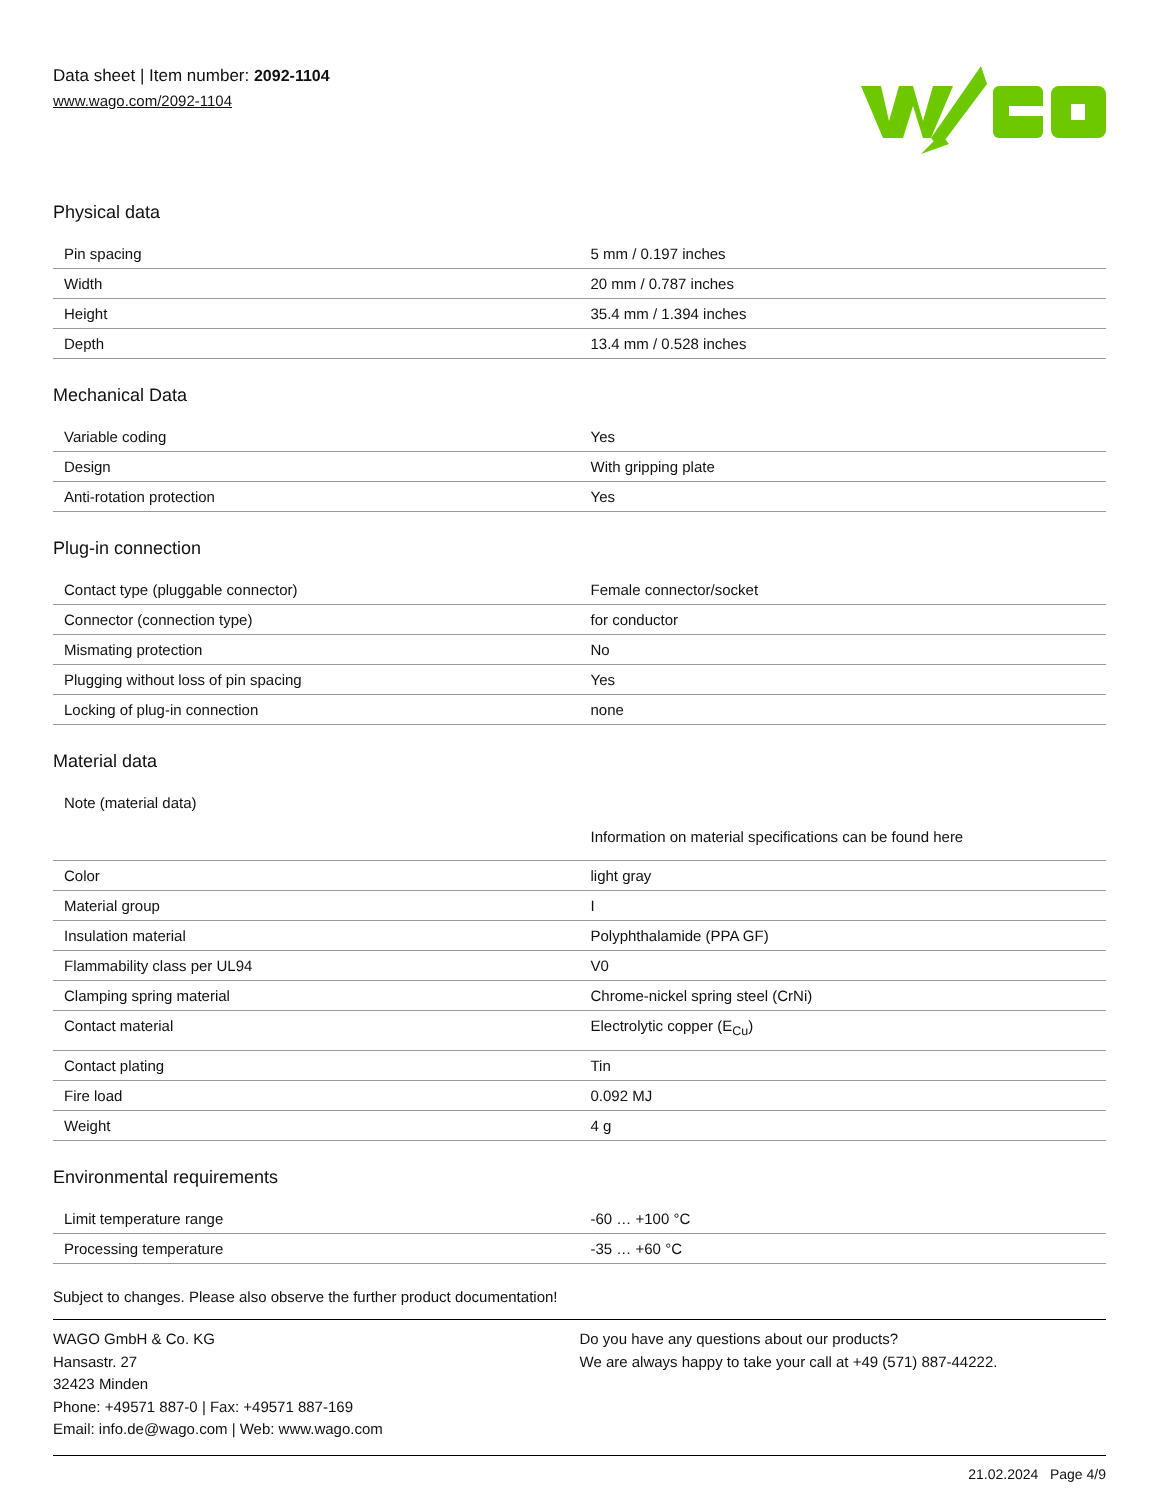Data sheet | Item number: 2092-1104
www.wago.com/2092-1104
Physical data
| Pin spacing | 5 mm / 0.197 inches |
| Width | 20 mm / 0.787 inches |
| Height | 35.4 mm / 1.394 inches |
| Depth | 13.4 mm / 0.528 inches |
Mechanical Data
| Variable coding | Yes |
| Design | With gripping plate |
| Anti-rotation protection | Yes |
Plug-in connection
| Contact type (pluggable connector) | Female connector/socket |
| Connector (connection type) | for conductor |
| Mismating protection | No |
| Plugging without loss of pin spacing | Yes |
| Locking of plug-in connection | none |
Material data
| Note (material data) | Information on material specifications can be found here |
| Color | light gray |
| Material group | I |
| Insulation material | Polyphthalamide (PPA GF) |
| Flammability class per UL94 | V0 |
| Clamping spring material | Chrome-nickel spring steel (CrNi) |
| Contact material | Electrolytic copper (E<sub>Cu</sub>) |
| Contact plating | Tin |
| Fire load | 0.092 MJ |
| Weight | 4 g |
Environmental requirements
| Limit temperature range | -60 … +100 °C |
| Processing temperature | -35 … +60 °C |
Subject to changes. Please also observe the further product documentation!
WAGO GmbH & Co. KG
Hansastr. 27
32423 Minden
Phone: +49571 887-0 | Fax: +49571 887-169
Email: info.de@wago.com | Web: www.wago.com
Do you have any questions about our products?
We are always happy to take your call at +49 (571) 887-44222.
21.02.2024 Page 4/9